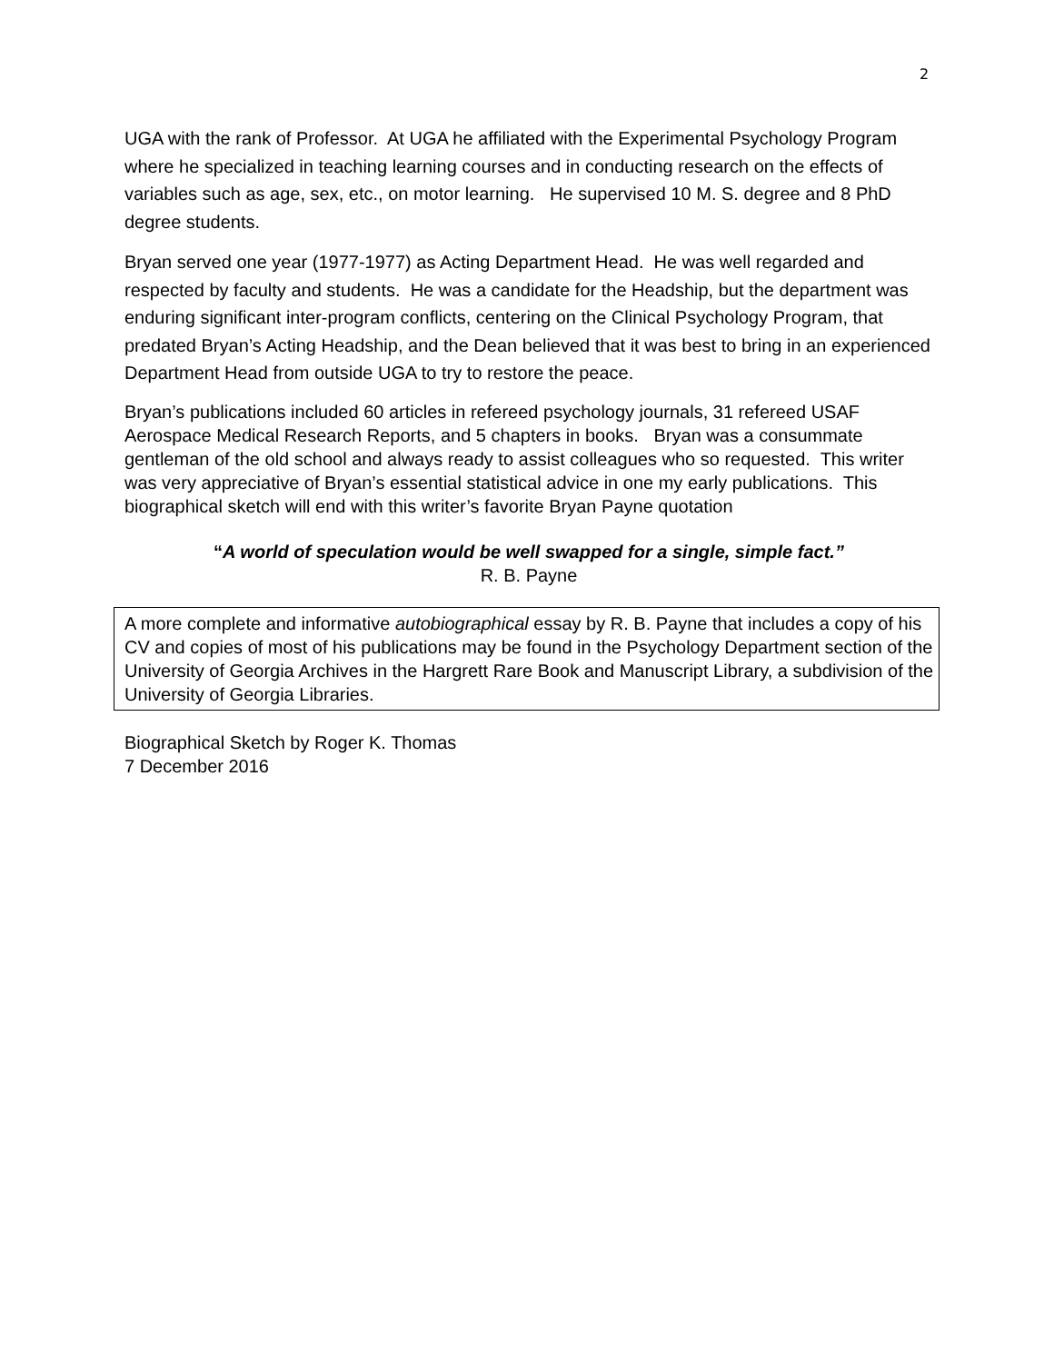2
UGA with the rank of Professor. At UGA he affiliated with the Experimental Psychology Program where he specialized in teaching learning courses and in conducting research on the effects of variables such as age, sex, etc., on motor learning. He supervised 10 M. S. degree and 8 PhD degree students.
Bryan served one year (1977-1977) as Acting Department Head. He was well regarded and respected by faculty and students. He was a candidate for the Headship, but the department was enduring significant inter-program conflicts, centering on the Clinical Psychology Program, that predated Bryan’s Acting Headship, and the Dean believed that it was best to bring in an experienced Department Head from outside UGA to try to restore the peace.
Bryan’s publications included 60 articles in refereed psychology journals, 31 refereed USAF Aerospace Medical Research Reports, and 5 chapters in books. Bryan was a consummate gentleman of the old school and always ready to assist colleagues who so requested. This writer was very appreciative of Bryan’s essential statistical advice in one my early publications. This biographical sketch will end with this writer’s favorite Bryan Payne quotation
“A world of speculation would be well swapped for a single, simple fact.”
R. B. Payne
A more complete and informative autobiographical essay by R. B. Payne that includes a copy of his CV and copies of most of his publications may be found in the Psychology Department section of the University of Georgia Archives in the Hargrett Rare Book and Manuscript Library, a subdivision of the University of Georgia Libraries.
Biographical Sketch by Roger K. Thomas
7 December 2016